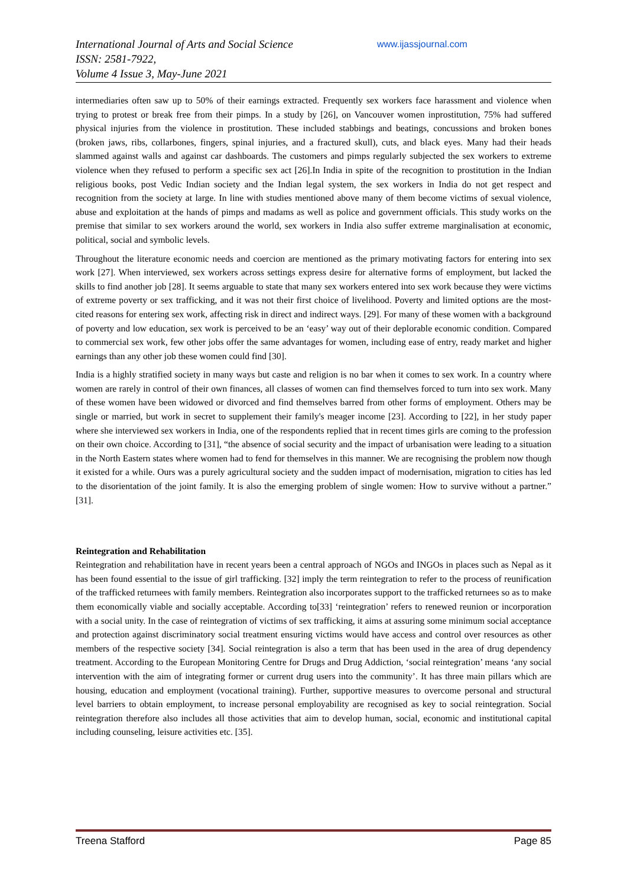International Journal of Arts and Social Science
ISSN: 2581-7922,
Volume 4 Issue 3, May-June 2021
www.ijassjournal.com
intermediaries often saw up to 50% of their earnings extracted. Frequently sex workers face harassment and violence when trying to protest or break free from their pimps. In a study by [26], on Vancouver women inprostitution, 75% had suffered physical injuries from the violence in prostitution. These included stabbings and beatings, concussions and broken bones (broken jaws, ribs, collarbones, fingers, spinal injuries, and a fractured skull), cuts, and black eyes. Many had their heads slammed against walls and against car dashboards. The customers and pimps regularly subjected the sex workers to extreme violence when they refused to perform a specific sex act [26].In India in spite of the recognition to prostitution in the Indian religious books, post Vedic Indian society and the Indian legal system, the sex workers in India do not get respect and recognition from the society at large. In line with studies mentioned above many of them become victims of sexual violence, abuse and exploitation at the hands of pimps and madams as well as police and government officials. This study works on the premise that similar to sex workers around the world, sex workers in India also suffer extreme marginalisation at economic, political, social and symbolic levels.
Throughout the literature economic needs and coercion are mentioned as the primary motivating factors for entering into sex work [27]. When interviewed, sex workers across settings express desire for alternative forms of employment, but lacked the skills to find another job [28]. It seems arguable to state that many sex workers entered into sex work because they were victims of extreme poverty or sex trafficking, and it was not their first choice of livelihood. Poverty and limited options are the most-cited reasons for entering sex work, affecting risk in direct and indirect ways. [29]. For many of these women with a background of poverty and low education, sex work is perceived to be an ‘easy’ way out of their deplorable economic condition. Compared to commercial sex work, few other jobs offer the same advantages for women, including ease of entry, ready market and higher earnings than any other job these women could find [30].
India is a highly stratified society in many ways but caste and religion is no bar when it comes to sex work. In a country where women are rarely in control of their own finances, all classes of women can find themselves forced to turn into sex work. Many of these women have been widowed or divorced and find themselves barred from other forms of employment. Others may be single or married, but work in secret to supplement their family's meager income [23]. According to [22], in her study paper where she interviewed sex workers in India, one of the respondents replied that in recent times girls are coming to the profession on their own choice. According to [31], “the absence of social security and the impact of urbanisation were leading to a situation in the North Eastern states where women had to fend for themselves in this manner. We are recognising the problem now though it existed for a while. Ours was a purely agricultural society and the sudden impact of modernisation, migration to cities has led to the disorientation of the joint family. It is also the emerging problem of single women: How to survive without a partner.” [31].
Reintegration and Rehabilitation
Reintegration and rehabilitation have in recent years been a central approach of NGOs and INGOs in places such as Nepal as it has been found essential to the issue of girl trafficking. [32] imply the term reintegration to refer to the process of reunification of the trafficked returnees with family members. Reintegration also incorporates support to the trafficked returnees so as to make them economically viable and socially acceptable. According to[33] ‘reintegration’ refers to renewed reunion or incorporation with a social unity. In the case of reintegration of victims of sex trafficking, it aims at assuring some minimum social acceptance and protection against discriminatory social treatment ensuring victims would have access and control over resources as other members of the respective society [34]. Social reintegration is also a term that has been used in the area of drug dependency treatment. According to the European Monitoring Centre for Drugs and Drug Addiction, ‘social reintegration’ means ‘any social intervention with the aim of integrating former or current drug users into the community’. It has three main pillars which are housing, education and employment (vocational training). Further, supportive measures to overcome personal and structural level barriers to obtain employment, to increase personal employability are recognised as key to social reintegration. Social reintegration therefore also includes all those activities that aim to develop human, social, economic and institutional capital including counseling, leisure activities etc. [35].
Treena Stafford Page 85